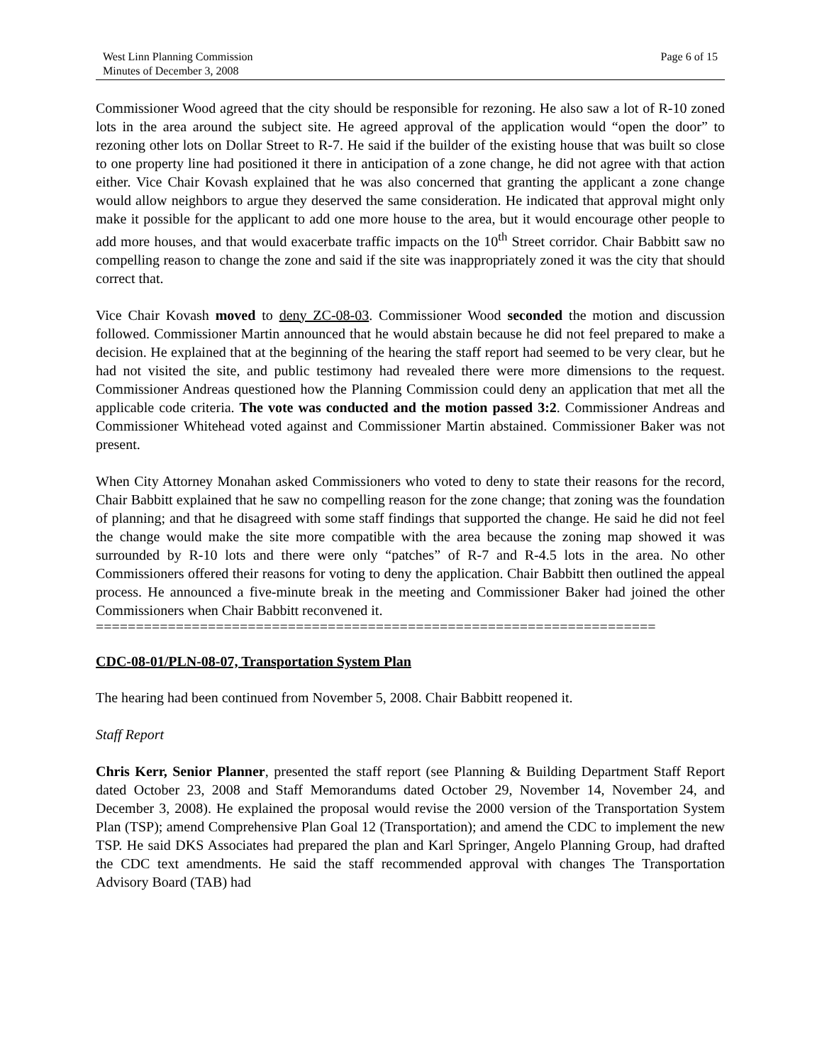West Linn Planning Commission
Minutes of December 3, 2008
Page 6 of 15
Commissioner Wood agreed that the city should be responsible for rezoning. He also saw a lot of R-10 zoned lots in the area around the subject site. He agreed approval of the application would “open the door” to rezoning other lots on Dollar Street to R-7. He said if the builder of the existing house that was built so close to one property line had positioned it there in anticipation of a zone change, he did not agree with that action either. Vice Chair Kovash explained that he was also concerned that granting the applicant a zone change would allow neighbors to argue they deserved the same consideration. He indicated that approval might only make it possible for the applicant to add one more house to the area, but it would encourage other people to add more houses, and that would exacerbate traffic impacts on the 10<sup>th</sup> Street corridor. Chair Babbitt saw no compelling reason to change the zone and said if the site was inappropriately zoned it was the city that should correct that.
Vice Chair Kovash moved to deny ZC-08-03. Commissioner Wood seconded the motion and discussion followed. Commissioner Martin announced that he would abstain because he did not feel prepared to make a decision. He explained that at the beginning of the hearing the staff report had seemed to be very clear, but he had not visited the site, and public testimony had revealed there were more dimensions to the request. Commissioner Andreas questioned how the Planning Commission could deny an application that met all the applicable code criteria. The vote was conducted and the motion passed 3:2. Commissioner Andreas and Commissioner Whitehead voted against and Commissioner Martin abstained. Commissioner Baker was not present.
When City Attorney Monahan asked Commissioners who voted to deny to state their reasons for the record, Chair Babbitt explained that he saw no compelling reason for the zone change; that zoning was the foundation of planning; and that he disagreed with some staff findings that supported the change. He said he did not feel the change would make the site more compatible with the area because the zoning map showed it was surrounded by R-10 lots and there were only “patches” of R-7 and R-4.5 lots in the area. No other Commissioners offered their reasons for voting to deny the application. Chair Babbitt then outlined the appeal process. He announced a five-minute break in the meeting and Commissioner Baker had joined the other Commissioners when Chair Babbitt reconvened it.
======================================================================
CDC-08-01/PLN-08-07, Transportation System Plan
The hearing had been continued from November 5, 2008. Chair Babbitt reopened it.
Staff Report
Chris Kerr, Senior Planner, presented the staff report (see Planning & Building Department Staff Report dated October 23, 2008 and Staff Memorandums dated October 29, November 14, November 24, and December 3, 2008). He explained the proposal would revise the 2000 version of the Transportation System Plan (TSP); amend Comprehensive Plan Goal 12 (Transportation); and amend the CDC to implement the new TSP. He said DKS Associates had prepared the plan and Karl Springer, Angelo Planning Group, had drafted the CDC text amendments. He said the staff recommended approval with changes The Transportation Advisory Board (TAB) had